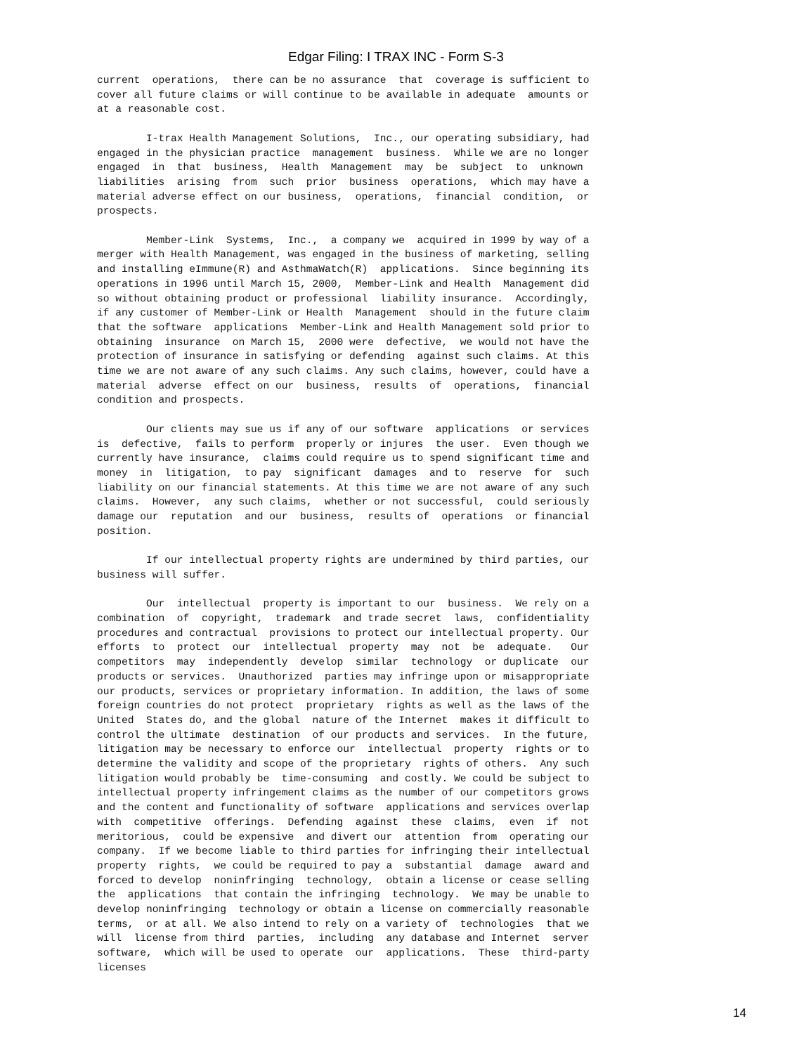Edgar Filing: I TRAX INC - Form S-3
current  operations,  there can be no assurance  that  coverage is sufficient to
cover all future claims or will continue to be available in adequate  amounts or
at a reasonable cost.

        I-trax Health Management Solutions,  Inc., our operating subsidiary, had
engaged in the physician practice  management  business.  While we are no longer
engaged  in  that  business,  Health  Management  may  be  subject  to  unknown
liabilities  arising  from  such  prior  business  operations,  which may have a
material adverse effect on our business,  operations,  financial  condition,  or
prospects.

        Member-Link  Systems,  Inc.,  a company we  acquired in 1999 by way of a
merger with Health Management, was engaged in the business of marketing, selling
and installing eImmune(R) and AsthmaWatch(R)  applications.  Since beginning its
operations in 1996 until March 15, 2000,  Member-Link and Health  Management did
so without obtaining product or professional  liability insurance.  Accordingly,
if any customer of Member-Link or Health  Management  should in the future claim
that the software  applications  Member-Link and Health Management sold prior to
obtaining  insurance  on March 15,  2000 were  defective,  we would not have the
protection of insurance in satisfying or defending  against such claims. At this
time we are not aware of any such claims. Any such claims, however, could have a
material  adverse  effect on our  business,  results  of  operations,  financial
condition and prospects.

        Our clients may sue us if any of our software  applications  or services
is  defective,  fails to perform  properly or injures  the user.  Even though we
currently have insurance,  claims could require us to spend significant time and
money  in  litigation,  to pay  significant  damages  and to  reserve  for  such
liability on our financial statements. At this time we are not aware of any such
claims.  However,  any such claims,  whether or not successful,  could seriously
damage our  reputation  and our  business,  results of  operations  or financial
position.

        If our intellectual property rights are undermined by third parties, our
business will suffer.

        Our  intellectual  property is important to our  business.  We rely on a
combination  of  copyright,  trademark  and trade secret  laws,  confidentiality
procedures and contractual  provisions to protect our intellectual property. Our
efforts  to  protect  our  intellectual  property  may  not  be  adequate.   Our
competitors  may  independently  develop  similar  technology  or duplicate  our
products or services.  Unauthorized  parties may infringe upon or misappropriate
our products, services or proprietary information. In addition, the laws of some
foreign countries do not protect  proprietary  rights as well as the laws of the
United  States do, and the global  nature of the Internet  makes it difficult to
control the ultimate  destination  of our products and services.  In the future,
litigation may be necessary to enforce our  intellectual  property  rights or to
determine the validity and scope of the proprietary  rights of others.  Any such
litigation would probably be  time-consuming  and costly. We could be subject to
intellectual property infringement claims as the number of our competitors grows
and the content and functionality of software  applications and services overlap
with  competitive  offerings.  Defending  against  these  claims,  even  if  not
meritorious,  could be expensive  and divert our  attention  from  operating our
company.  If we become liable to third parties for infringing their intellectual
property  rights,  we could be required to pay a  substantial  damage  award and
forced to develop  noninfringing  technology,  obtain a license or cease selling
the  applications  that contain the infringing  technology.  We may be unable to
develop noninfringing  technology or obtain a license on commercially reasonable
terms,  or at all. We also intend to rely on a variety of  technologies  that we
will  license from third  parties,  including  any database and Internet  server
software,  which will be used to operate  our  applications.  These  third-party
licenses
14